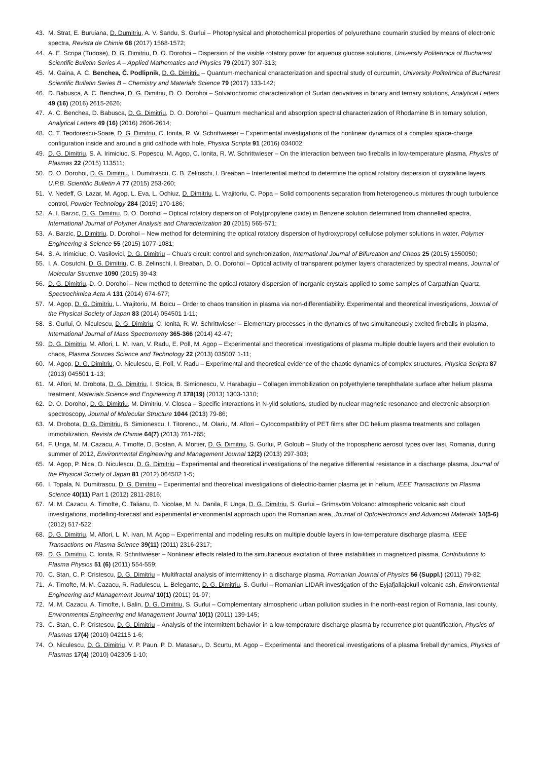43. M. Strat, E. Buruiana, D. Dumitriu, A. V. Sandu, S. Gurlui – Photophysical and photochemical properties of polyurethane coumarin studied by means of electronic spectra, Revista de Chimie 68 (2017) 1568-1572;
44. A. E. Scripa (Tudose), D. G. Dimitriu, D. O. Dorohoi – Dispersion of the visible rotatory power for aqueous glucose solutions, University Politehnica of Bucharest Scientific Bulletin Series A – Applied Mathematics and Physics 79 (2017) 307-313;
45. M. Gaina, A. C. Benchea, Č. Podlipnik, D. G. Dimitriu – Quantum-mechanical characterization and spectral study of curcumin, University Politehnica of Bucharest Scientific Bulletin Series B – Chemistry and Materials Science 79 (2017) 133-142;
46. D. Babusca, A. C. Benchea, D. G. Dimitriu, D. O. Dorohoi – Solvatochromic characterization of Sudan derivatives in binary and ternary solutions, Analytical Letters 49 (16) (2016) 2615-2626;
47. A. C. Benchea, D. Babusca, D. G. Dimitriu, D. O. Dorohoi – Quantum mechanical and absorption spectral characterization of Rhodamine B in ternary solution, Analytical Letters 49 (16) (2016) 2606-2614;
48. C. T. Teodorescu-Soare, D. G. Dimitriu, C. Ionita, R. W. Schrittwieser – Experimental investigations of the nonlinear dynamics of a complex space-charge configuration inside and around a grid cathode with hole, Physica Scripta 91 (2016) 034002;
49. D. G. Dimitriu, S. A. Irimiciuc, S. Popescu, M. Agop, C. Ionita, R. W. Schrittwieser – On the interaction between two fireballs in low-temperature plasma, Physics of Plasmas 22 (2015) 113511;
50. D. O. Dorohoi, D. G. Dimitriu, I. Dumitrascu, C. B. Zelinschi, I. Breaban – Interferential method to determine the optical rotatory dispersion of crystalline layers, U.P.B. Scientific Bulletin A 77 (2015) 253-260;
51. V. Nedeff, G. Lazar, M. Agop, L. Eva, L. Ochiuz, D. Dimitriu, L. Vrajitoriu, C. Popa – Solid components separation from heterogeneous mixtures through turbulence control, Powder Technology 284 (2015) 170-186;
52. A. I. Barzic, D. G. Dimitriu, D. O. Dorohoi – Optical rotatory dispersion of Poly(propylene oxide) in Benzene solution determined from channelled spectra, International Journal of Polymer Analysis and Characterization 20 (2015) 565-571;
53. A. Barzic, D. Dimitriu, D. Dorohoi – New method for determining the optical rotatory dispersion of hydroxypropyl cellulose polymer solutions in water, Polymer Engineering & Science 55 (2015) 1077-1081;
54. S. A. Irimiciuc, O. Vasilovici, D. G. Dimitriu – Chua's circuit: control and synchronization, International Journal of Bifurcation and Chaos 25 (2015) 1550050;
55. I. A. Cosutchi, D. G. Dimitriu, C. B. Zelinschi, I. Breaban, D. O. Dorohoi – Optical activity of transparent polymer layers characterized by spectral means, Journal of Molecular Structure 1090 (2015) 39-43;
56. D. G. Dimitriu, D. O. Dorohoi – New method to determine the optical rotatory dispersion of inorganic crystals applied to some samples of Carpathian Quartz, Spectrochimica Acta A 131 (2014) 674-677;
57. M. Agop, D. G. Dimitriu, L. Vrajitoriu, M. Boicu – Order to chaos transition in plasma via non-differentiability. Experimental and theoretical investigations, Journal of the Physical Society of Japan 83 (2014) 054501 1-11;
58. S. Gurlui, O. Niculescu, D. G. Dimitriu, C. Ionita, R. W. Schrittwieser – Elementary processes in the dynamics of two simultaneously excited fireballs in plasma, International Journal of Mass Spectrometry 365-366 (2014) 42-47;
59. D. G. Dimitriu, M. Aflori, L. M. Ivan, V. Radu, E. Poll, M. Agop – Experimental and theoretical investigations of plasma multiple double layers and their evolution to chaos, Plasma Sources Science and Technology 22 (2013) 035007 1-11;
60. M. Agop, D. G. Dimitriu, O. Niculescu, E. Poll, V. Radu – Experimental and theoretical evidence of the chaotic dynamics of complex structures, Physica Scripta 87 (2013) 045501 1-13;
61. M. Aflori, M. Drobota, D. G. Dimitriu, I. Stoica, B. Simionescu, V. Harabagiu – Collagen immobilization on polyethylene terephthalate surface after helium plasma treatment, Materials Science and Engineering B 178(19) (2013) 1303-1310;
62. D. O. Dorohoi, D. G. Dimitriu, M. Dimitriu, V. Closca – Specific interactions in N-ylid solutions, studied by nuclear magnetic resonance and electronic absorption spectroscopy, Journal of Molecular Structure 1044 (2013) 79-86;
63. M. Drobota, D. G. Dimitriu, B. Simionescu, I. Titorencu, M. Olariu, M. Aflori – Cytocompatibility of PET films after DC helium plasma treatments and collagen immobilization, Revista de Chimie 64(7) (2013) 761-765;
64. F. Unga, M. M. Cazacu, A. Timofte, D. Bostan, A. Mortier, D. G. Dimitriu, S. Gurlui, P. Goloub – Study of the tropospheric aerosol types over Iasi, Romania, during summer of 2012, Environmental Engineering and Management Journal 12(2) (2013) 297-303;
65. M. Agop, P. Nica, O. Niculescu, D. G. Dimitriu – Experimental and theoretical investigations of the negative differential resistance in a discharge plasma, Journal of the Physical Society of Japan 81 (2012) 064502 1-5;
66. I. Topala, N. Dumitrascu, D. G. Dimitriu – Experimental and theoretical investigations of dielectric-barrier plasma jet in helium, IEEE Transactions on Plasma Science 40(11) Part 1 (2012) 2811-2816;
67. M. M. Cazacu, A. Timofte, C. Talianu, D. Nicolae, M. N. Danila, F. Unga, D. G. Dimitriu, S. Gurlui – Grímsvötn Volcano: atmospheric volcanic ash cloud investigations, modelling-forecast and experimental environmental approach upon the Romanian area, Journal of Optoelectronics and Advanced Materials 14(5-6) (2012) 517-522;
68. D. G. Dimitriu, M. Aflori, L. M. Ivan, M. Agop – Experimental and modeling results on multiple double layers in low-temperature discharge plasma, IEEE Transactions on Plasma Science 39(11) (2011) 2316-2317;
69. D. G. Dimitriu, C. Ionita, R. Schrittwieser – Nonlinear effects related to the simultaneous excitation of three instabilities in magnetized plasma, Contributions to Plasma Physics 51 (6) (2011) 554-559;
70. C. Stan, C. P. Cristescu, D. G. Dimitriu – Multifractal analysis of intermittency in a discharge plasma, Romanian Journal of Physics 56 (Suppl.) (2011) 79-82;
71. A. Timofte, M. M. Cazacu, R. Radulescu, L. Belegante, D. G. Dimitriu, S. Gurlui – Romanian LIDAR investigation of the Eyjafjallajokull volcanic ash, Environmental Engineering and Management Journal 10(1) (2011) 91-97;
72. M. M. Cazacu, A. Timofte, I. Balin, D. G. Dimitriu, S. Gurlui – Complementary atmospheric urban pollution studies in the north-east region of Romania, Iasi county, Environmental Engineering and Management Journal 10(1) (2011) 139-145;
73. C. Stan, C. P. Cristescu, D. G. Dimitriu – Analysis of the intermittent behavior in a low-temperature discharge plasma by recurrence plot quantification, Physics of Plasmas 17(4) (2010) 042115 1-6;
74. O. Niculescu, D. G. Dimitriu, V. P. Paun, P. D. Matasaru, D. Scurtu, M. Agop – Experimental and theoretical investigations of a plasma fireball dynamics, Physics of Plasmas 17(4) (2010) 042305 1-10;